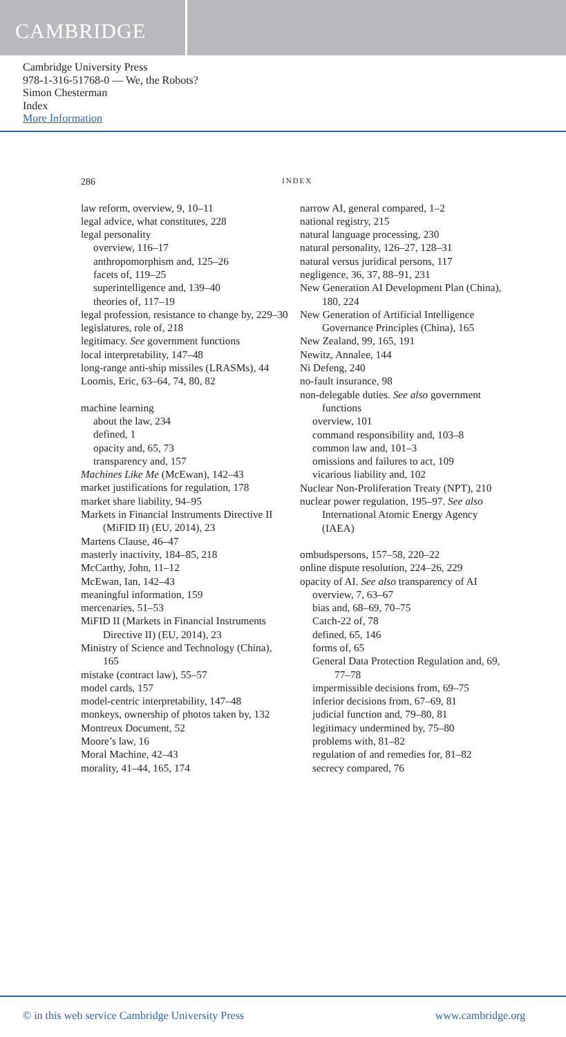CAMBRIDGE
Cambridge University Press
978-1-316-51768-0 — We, the Robots?
Simon Chesterman
Index
More Information
286 INDEX
law reform, overview, 9, 10–11
legal advice, what constitutes, 228
legal personality
overview, 116–17
anthropomorphism and, 125–26
facets of, 119–25
superintelligence and, 139–40
theories of, 117–19
legal profession, resistance to change by, 229–30
legislatures, role of, 218
legitimacy. See government functions
local interpretability, 147–48
long-range anti-ship missiles (LRASMs), 44
Loomis, Eric, 63–64, 74, 80, 82
machine learning
about the law, 234
defined, 1
opacity and, 65, 73
transparency and, 157
Machines Like Me (McEwan), 142–43
market justifications for regulation, 178
market share liability, 94–95
Markets in Financial Instruments Directive II (MiFID II) (EU, 2014), 23
Martens Clause, 46–47
masterly inactivity, 184–85, 218
McCarthy, John, 11–12
McEwan, Ian, 142–43
meaningful information, 159
mercenaries, 51–53
MiFID II (Markets in Financial Instruments Directive II) (EU, 2014), 23
Ministry of Science and Technology (China), 165
mistake (contract law), 55–57
model cards, 157
model-centric interpretability, 147–48
monkeys, ownership of photos taken by, 132
Montreux Document, 52
Moore’s law, 16
Moral Machine, 42–43
morality, 41–44, 165, 174
narrow AI, general compared, 1–2
national registry, 215
natural language processing, 230
natural personality, 126–27, 128–31
natural versus juridical persons, 117
negligence, 36, 37, 88–91, 231
New Generation AI Development Plan (China), 180, 224
New Generation of Artificial Intelligence Governance Principles (China), 165
New Zealand, 99, 165, 191
Newitz, Annalee, 144
Ni Defeng, 240
no-fault insurance, 98
non-delegable duties. See also government functions
overview, 101
command responsibility and, 103–8
common law and, 101–3
omissions and failures to act, 109
vicarious liability and, 102
Nuclear Non-Proliferation Treaty (NPT), 210
nuclear power regulation, 195–97. See also International Atomic Energy Agency (IAEA)
ombudspersons, 157–58, 220–22
online dispute resolution, 224–26, 229
opacity of AI. See also transparency of AI
overview, 7, 63–67
bias and, 68–69, 70–75
Catch-22 of, 78
defined, 65, 146
forms of, 65
General Data Protection Regulation and, 69, 77–78
impermissible decisions from, 69–75
inferior decisions from, 67–69, 81
judicial function and, 79–80, 81
legitimacy undermined by, 75–80
problems with, 81–82
regulation of and remedies for, 81–82
secrecy compared, 76
© in this web service Cambridge University Press www.cambridge.org